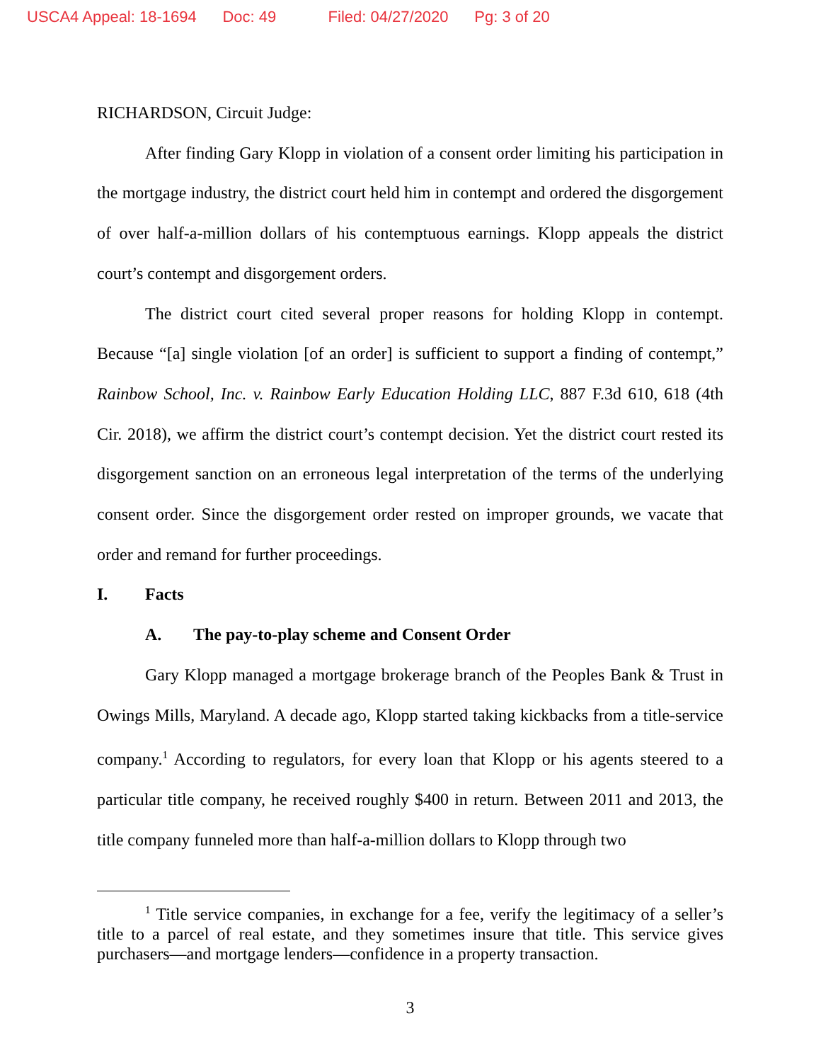USCA4 Appeal: 18-1694 Doc: 49 Filed: 04/27/2020 Pg: 3 of 20
RICHARDSON, Circuit Judge:
After finding Gary Klopp in violation of a consent order limiting his participation in the mortgage industry, the district court held him in contempt and ordered the disgorgement of over half-a-million dollars of his contemptuous earnings. Klopp appeals the district court’s contempt and disgorgement orders.
The district court cited several proper reasons for holding Klopp in contempt. Because “[a] single violation [of an order] is sufficient to support a finding of contempt,” Rainbow School, Inc. v. Rainbow Early Education Holding LLC, 887 F.3d 610, 618 (4th Cir. 2018), we affirm the district court’s contempt decision. Yet the district court rested its disgorgement sanction on an erroneous legal interpretation of the terms of the underlying consent order. Since the disgorgement order rested on improper grounds, we vacate that order and remand for further proceedings.
I. Facts
A. The pay-to-play scheme and Consent Order
Gary Klopp managed a mortgage brokerage branch of the Peoples Bank & Trust in Owings Mills, Maryland. A decade ago, Klopp started taking kickbacks from a title-service company.<sup>1</sup> According to regulators, for every loan that Klopp or his agents steered to a particular title company, he received roughly $400 in return. Between 2011 and 2013, the title company funneled more than half-a-million dollars to Klopp through two
<sup>1</sup> Title service companies, in exchange for a fee, verify the legitimacy of a seller’s title to a parcel of real estate, and they sometimes insure that title. This service gives purchasers—and mortgage lenders—confidence in a property transaction.
3